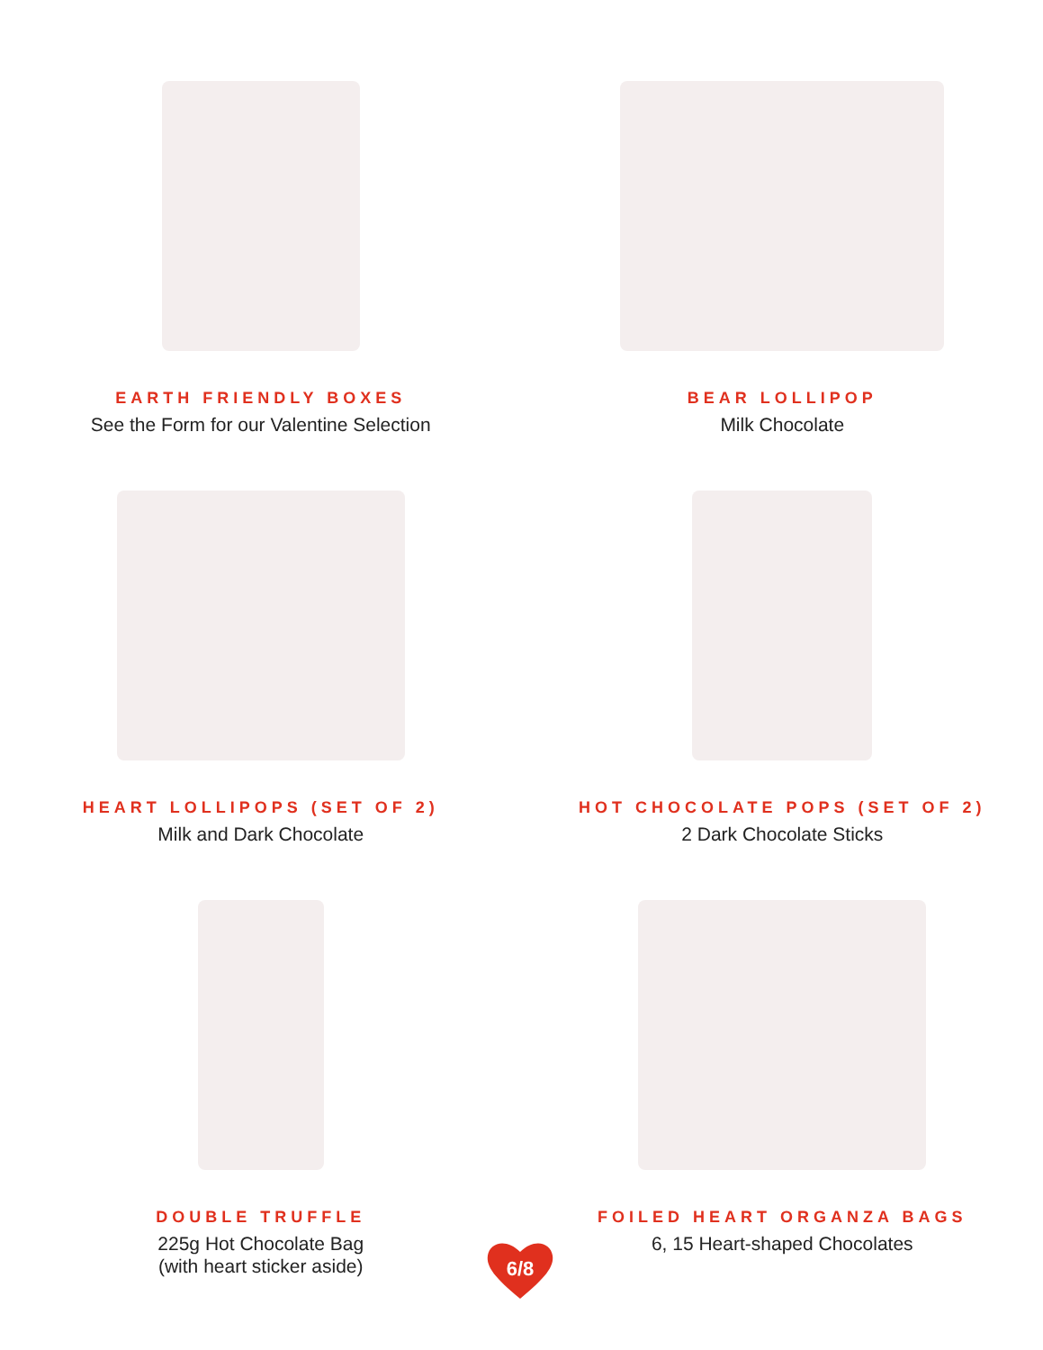EARTH FRIENDLY BOXES
See the Form for our Valentine Selection
BEAR LOLLIPOP
Milk Chocolate
HEART LOLLIPOPS (SET OF 2)
Milk and Dark Chocolate
HOT CHOCOLATE POPS (SET OF 2)
2 Dark Chocolate Sticks
DOUBLE TRUFFLE
225g Hot Chocolate Bag
(with heart sticker aside)
FOILED HEART ORGANZA BAGS
6, 15 Heart-shaped Chocolates
6/8